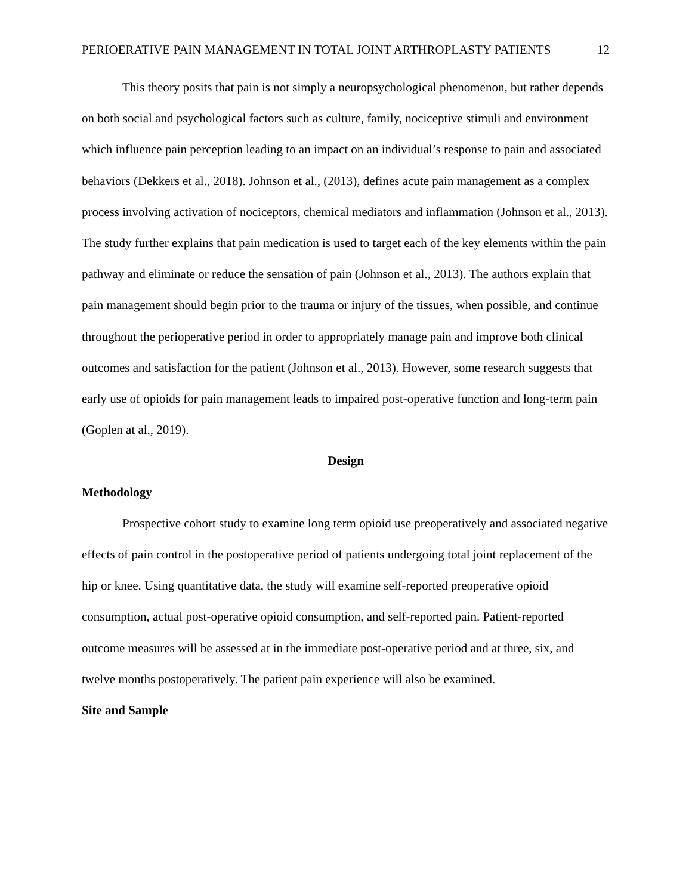PERIOERATIVE PAIN MANAGEMENT IN TOTAL JOINT ARTHROPLASTY PATIENTS 12
This theory posits that pain is not simply a neuropsychological phenomenon, but rather depends on both social and psychological factors such as culture, family, nociceptive stimuli and environment which influence pain perception leading to an impact on an individual’s response to pain and associated behaviors (Dekkers et al., 2018). Johnson et al., (2013), defines acute pain management as a complex process involving activation of nociceptors, chemical mediators and inflammation (Johnson et al., 2013). The study further explains that pain medication is used to target each of the key elements within the pain pathway and eliminate or reduce the sensation of pain (Johnson et al., 2013). The authors explain that pain management should begin prior to the trauma or injury of the tissues, when possible, and continue throughout the perioperative period in order to appropriately manage pain and improve both clinical outcomes and satisfaction for the patient (Johnson et al., 2013). However, some research suggests that early use of opioids for pain management leads to impaired post-operative function and long-term pain (Goplen at al., 2019).
Design
Methodology
Prospective cohort study to examine long term opioid use preoperatively and associated negative effects of pain control in the postoperative period of patients undergoing total joint replacement of the hip or knee. Using quantitative data, the study will examine self-reported preoperative opioid consumption, actual post-operative opioid consumption, and self-reported pain. Patient-reported outcome measures will be assessed at in the immediate post-operative period and at three, six, and twelve months postoperatively. The patient pain experience will also be examined.
Site and Sample